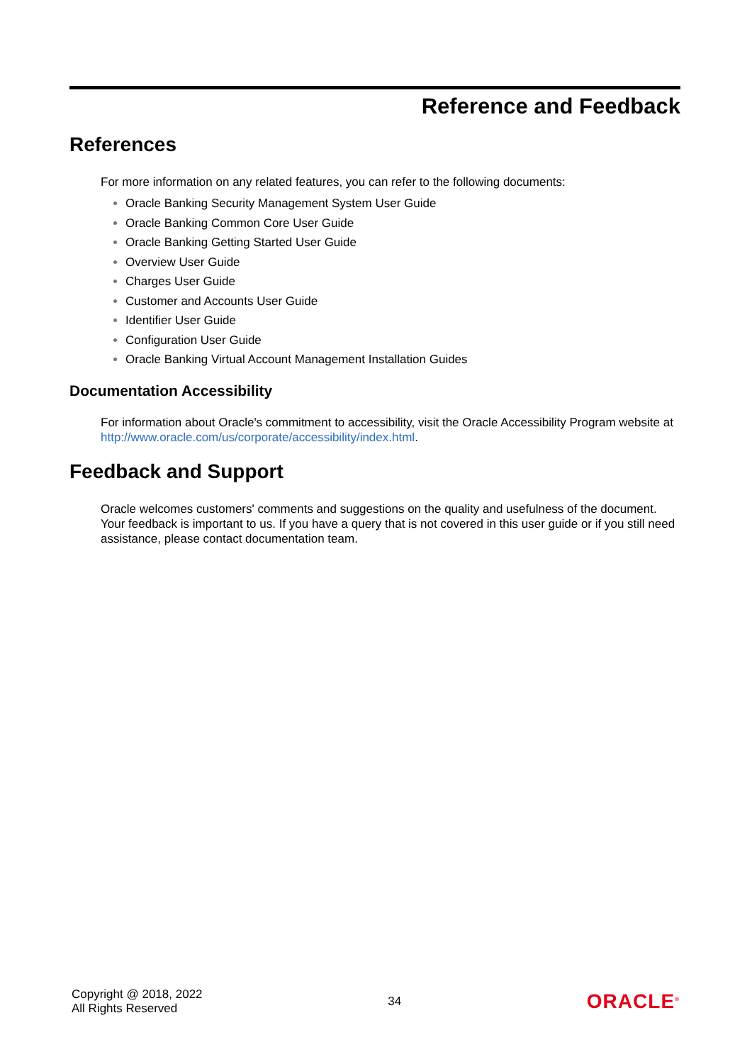Reference and Feedback
References
For more information on any related features, you can refer to the following documents:
Oracle Banking Security Management System User Guide
Oracle Banking Common Core User Guide
Oracle Banking Getting Started User Guide
Overview User Guide
Charges User Guide
Customer and Accounts User Guide
Identifier User Guide
Configuration User Guide
Oracle Banking Virtual Account Management Installation Guides
Documentation Accessibility
For information about Oracle's commitment to accessibility, visit the Oracle Accessibility Program website at http://www.oracle.com/us/corporate/accessibility/index.html.
Feedback and Support
Oracle welcomes customers' comments and suggestions on the quality and usefulness of the document. Your feedback is important to us. If you have a query that is not covered in this user guide or if you still need assistance, please contact documentation team.
Copyright @ 2018, 2022
All Rights Reserved
34
ORACLE<sup>®</sup>